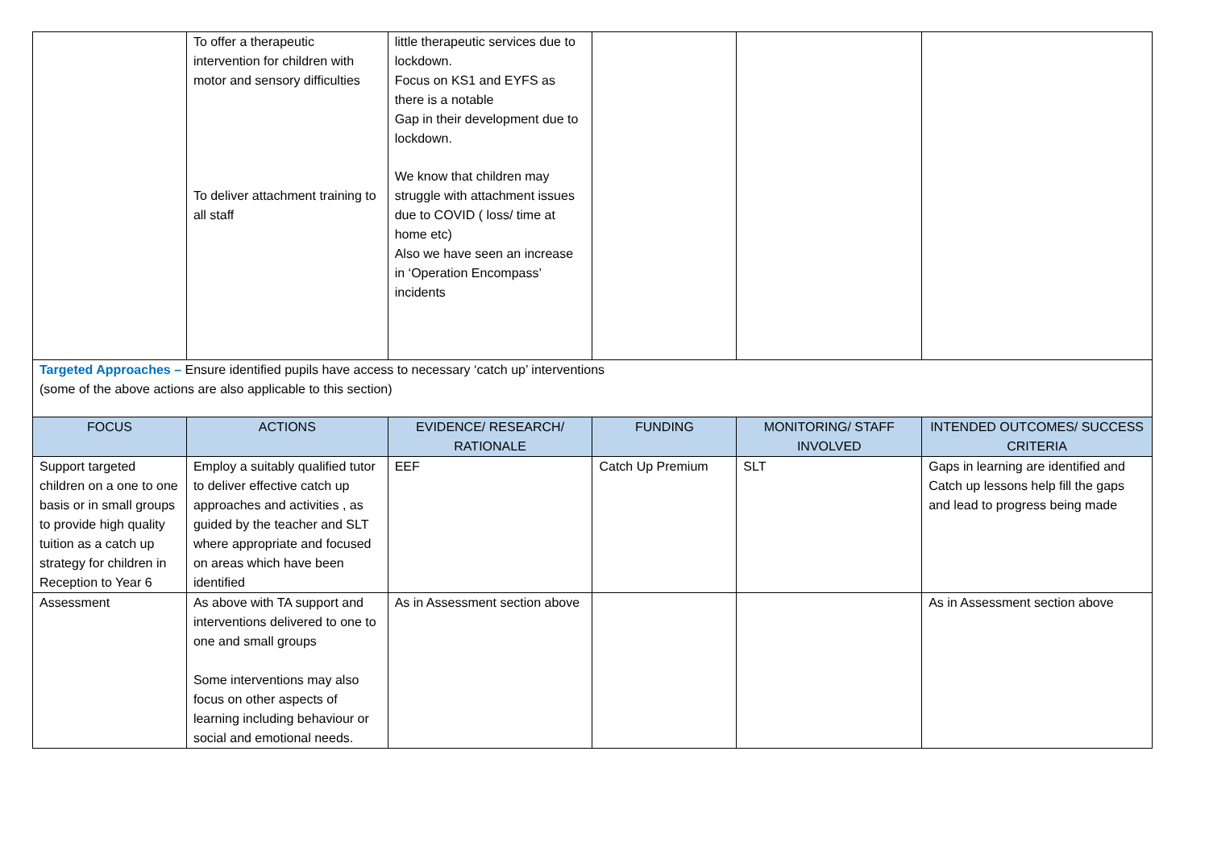| | To offer a therapeutic intervention for children with motor and sensory difficulties To deliver attachment training to all staff | little therapeutic services due to lockdown. Focus on KS1 and EYFS as there is a notable Gap in their development due to lockdown. We know that children may struggle with attachment issues due to COVID ( loss/ time at home etc) Also we have seen an increase in ‘Operation Encompass’ incidents | | | |
| Targeted Approaches – Ensure identified pupils have access to necessary ‘catch up’ interventions (some of the above actions are also applicable to this section) | | | | | |
| FOCUS | ACTIONS | EVIDENCE/ RESEARCH/ RATIONALE | FUNDING | MONITORING/ STAFF INVOLVED | INTENDED OUTCOMES/ SUCCESS CRITERIA |
| Support targeted children on a one to one basis or in small groups to provide high quality tuition as a catch up strategy for children in Reception to Year 6 | Employ a suitably qualified tutor to deliver effective catch up approaches and activities , as guided by the teacher and SLT where appropriate and focused on areas which have been identified | EEF | Catch Up Premium | SLT | Gaps in learning are identified and Catch up lessons help fill the gaps and lead to progress being made |
| Assessment | As above with TA support and interventions delivered to one to one and small groups Some interventions may also focus on other aspects of learning including behaviour or social and emotional needs. | As in Assessment section above | | | As in Assessment section above |